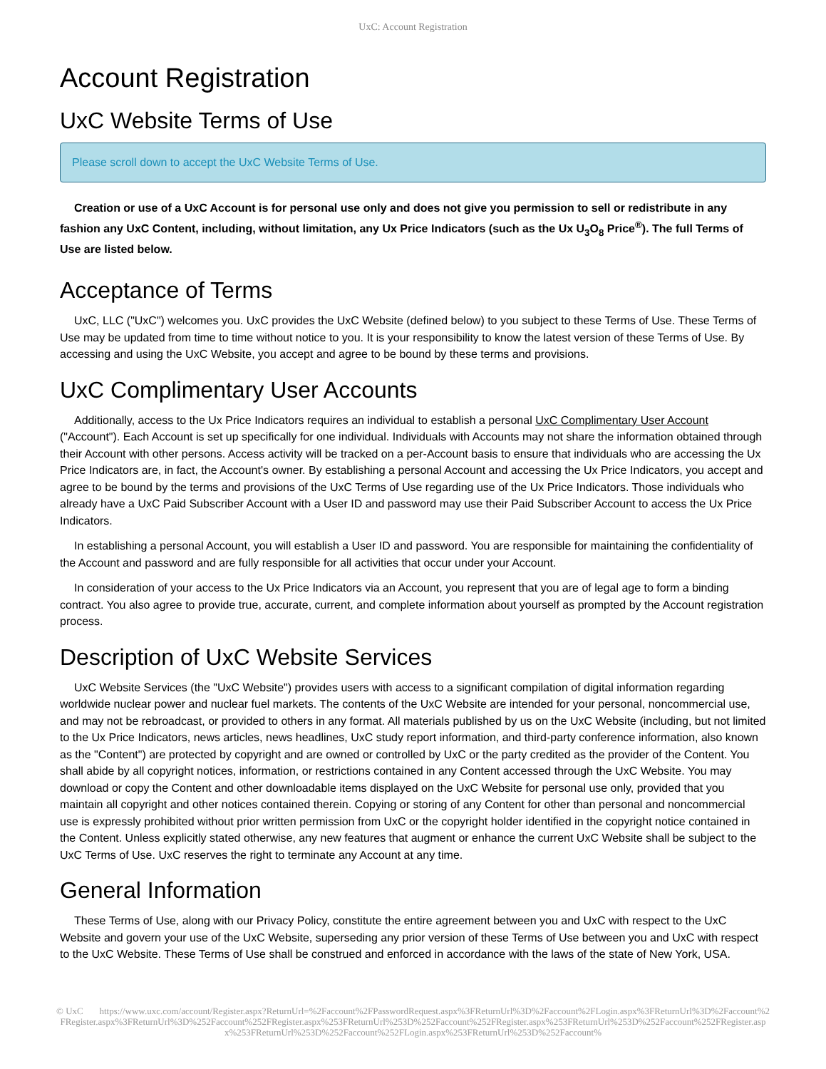UxC: Account Registration
Account Registration
UxC Website Terms of Use
Please scroll down to accept the UxC Website Terms of Use.
Creation or use of a UxC Account is for personal use only and does not give you permission to sell or redistribute in any fashion any UxC Content, including, without limitation, any Ux Price Indicators (such as the Ux U<sub>3</sub>O<sub>8</sub> Price<sup>®</sup>). The full Terms of Use are listed below.
Acceptance of Terms
UxC, LLC ("UxC") welcomes you. UxC provides the UxC Website (defined below) to you subject to these Terms of Use. These Terms of Use may be updated from time to time without notice to you. It is your responsibility to know the latest version of these Terms of Use. By accessing and using the UxC Website, you accept and agree to be bound by these terms and provisions.
UxC Complimentary User Accounts
Additionally, access to the Ux Price Indicators requires an individual to establish a personal UxC Complimentary User Account ("Account"). Each Account is set up specifically for one individual. Individuals with Accounts may not share the information obtained through their Account with other persons. Access activity will be tracked on a per-Account basis to ensure that individuals who are accessing the Ux Price Indicators are, in fact, the Account's owner. By establishing a personal Account and accessing the Ux Price Indicators, you accept and agree to be bound by the terms and provisions of the UxC Terms of Use regarding use of the Ux Price Indicators. Those individuals who already have a UxC Paid Subscriber Account with a User ID and password may use their Paid Subscriber Account to access the Ux Price Indicators.
In establishing a personal Account, you will establish a User ID and password. You are responsible for maintaining the confidentiality of the Account and password and are fully responsible for all activities that occur under your Account.
In consideration of your access to the Ux Price Indicators via an Account, you represent that you are of legal age to form a binding contract. You also agree to provide true, accurate, current, and complete information about yourself as prompted by the Account registration process.
Description of UxC Website Services
UxC Website Services (the "UxC Website") provides users with access to a significant compilation of digital information regarding worldwide nuclear power and nuclear fuel markets. The contents of the UxC Website are intended for your personal, noncommercial use, and may not be rebroadcast, or provided to others in any format. All materials published by us on the UxC Website (including, but not limited to the Ux Price Indicators, news articles, news headlines, UxC study report information, and third-party conference information, also known as the "Content") are protected by copyright and are owned or controlled by UxC or the party credited as the provider of the Content. You shall abide by all copyright notices, information, or restrictions contained in any Content accessed through the UxC Website. You may download or copy the Content and other downloadable items displayed on the UxC Website for personal use only, provided that you maintain all copyright and other notices contained therein. Copying or storing of any Content for other than personal and noncommercial use is expressly prohibited without prior written permission from UxC or the copyright holder identified in the copyright notice contained in the Content. Unless explicitly stated otherwise, any new features that augment or enhance the current UxC Website shall be subject to the UxC Terms of Use. UxC reserves the right to terminate any Account at any time.
General Information
These Terms of Use, along with our Privacy Policy, constitute the entire agreement between you and UxC with respect to the UxC Website and govern your use of the UxC Website, superseding any prior version of these Terms of Use between you and UxC with respect to the UxC Website. These Terms of Use shall be construed and enforced in accordance with the laws of the state of New York, USA.
© UxC https://www.uxc.com/account/Register.aspx?ReturnUrl=%2Faccount%2FPasswordRequest.aspx%3FReturnUrl%3D%2Faccount%2FLogin.aspx%3FReturnUrl%3D%2Faccount%2FRegister.aspx%3FReturnUrl%3D%252Faccount%252FRegister.aspx%253FReturnUrl%253D%252Faccount%252FRegister.aspx%253FReturnUrl%253D%252Faccount%252FRegister.aspx%253FReturnUrl%253D%252Faccount%252FLogin.aspx%253FReturnUrl%253D%252Faccount%